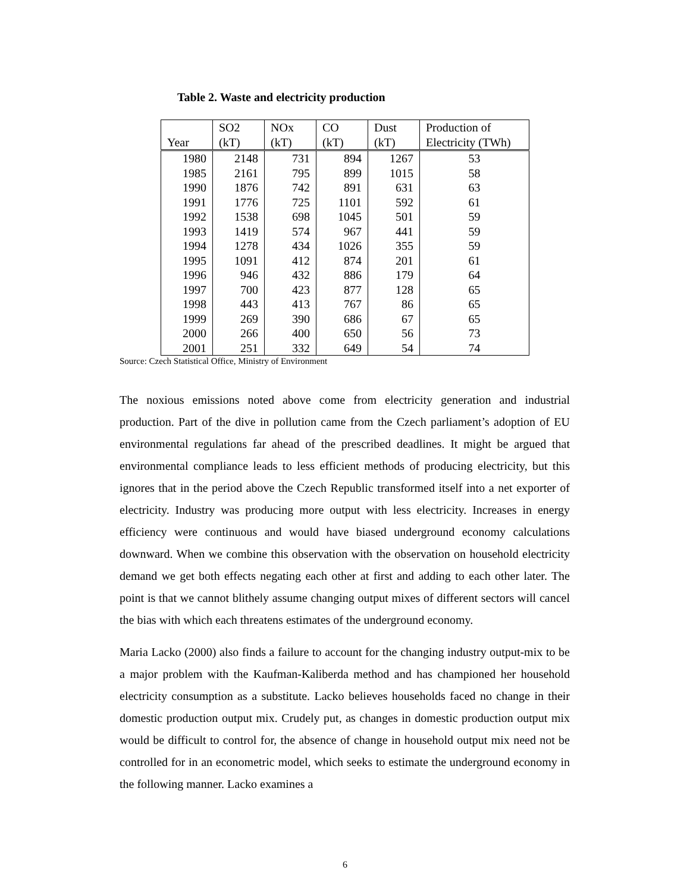Table 2. Waste and electricity production
| Year | SO2 (kT) | NOx (kT) | CO (kT) | Dust (kT) | Production of Electricity (TWh) |
| --- | --- | --- | --- | --- | --- |
| 1980 | 2148 | 731 | 894 | 1267 | 53 |
| 1985 | 2161 | 795 | 899 | 1015 | 58 |
| 1990 | 1876 | 742 | 891 | 631 | 63 |
| 1991 | 1776 | 725 | 1101 | 592 | 61 |
| 1992 | 1538 | 698 | 1045 | 501 | 59 |
| 1993 | 1419 | 574 | 967 | 441 | 59 |
| 1994 | 1278 | 434 | 1026 | 355 | 59 |
| 1995 | 1091 | 412 | 874 | 201 | 61 |
| 1996 | 946 | 432 | 886 | 179 | 64 |
| 1997 | 700 | 423 | 877 | 128 | 65 |
| 1998 | 443 | 413 | 767 | 86 | 65 |
| 1999 | 269 | 390 | 686 | 67 | 65 |
| 2000 | 266 | 400 | 650 | 56 | 73 |
| 2001 | 251 | 332 | 649 | 54 | 74 |
Source: Czech Statistical Office, Ministry of Environment
The noxious emissions noted above come from electricity generation and industrial production. Part of the dive in pollution came from the Czech parliament’s adoption of EU environmental regulations far ahead of the prescribed deadlines. It might be argued that environmental compliance leads to less efficient methods of producing electricity, but this ignores that in the period above the Czech Republic transformed itself into a net exporter of electricity. Industry was producing more output with less electricity. Increases in energy efficiency were continuous and would have biased underground economy calculations downward. When we combine this observation with the observation on household electricity demand we get both effects negating each other at first and adding to each other later. The point is that we cannot blithely assume changing output mixes of different sectors will cancel the bias with which each threatens estimates of the underground economy.
Maria Lacko (2000) also finds a failure to account for the changing industry output-mix to be a major problem with the Kaufman-Kaliberda method and has championed her household electricity consumption as a substitute. Lacko believes households faced no change in their domestic production output mix. Crudely put, as changes in domestic production output mix would be difficult to control for, the absence of change in household output mix need not be controlled for in an econometric model, which seeks to estimate the underground economy in the following manner. Lacko examines a
6